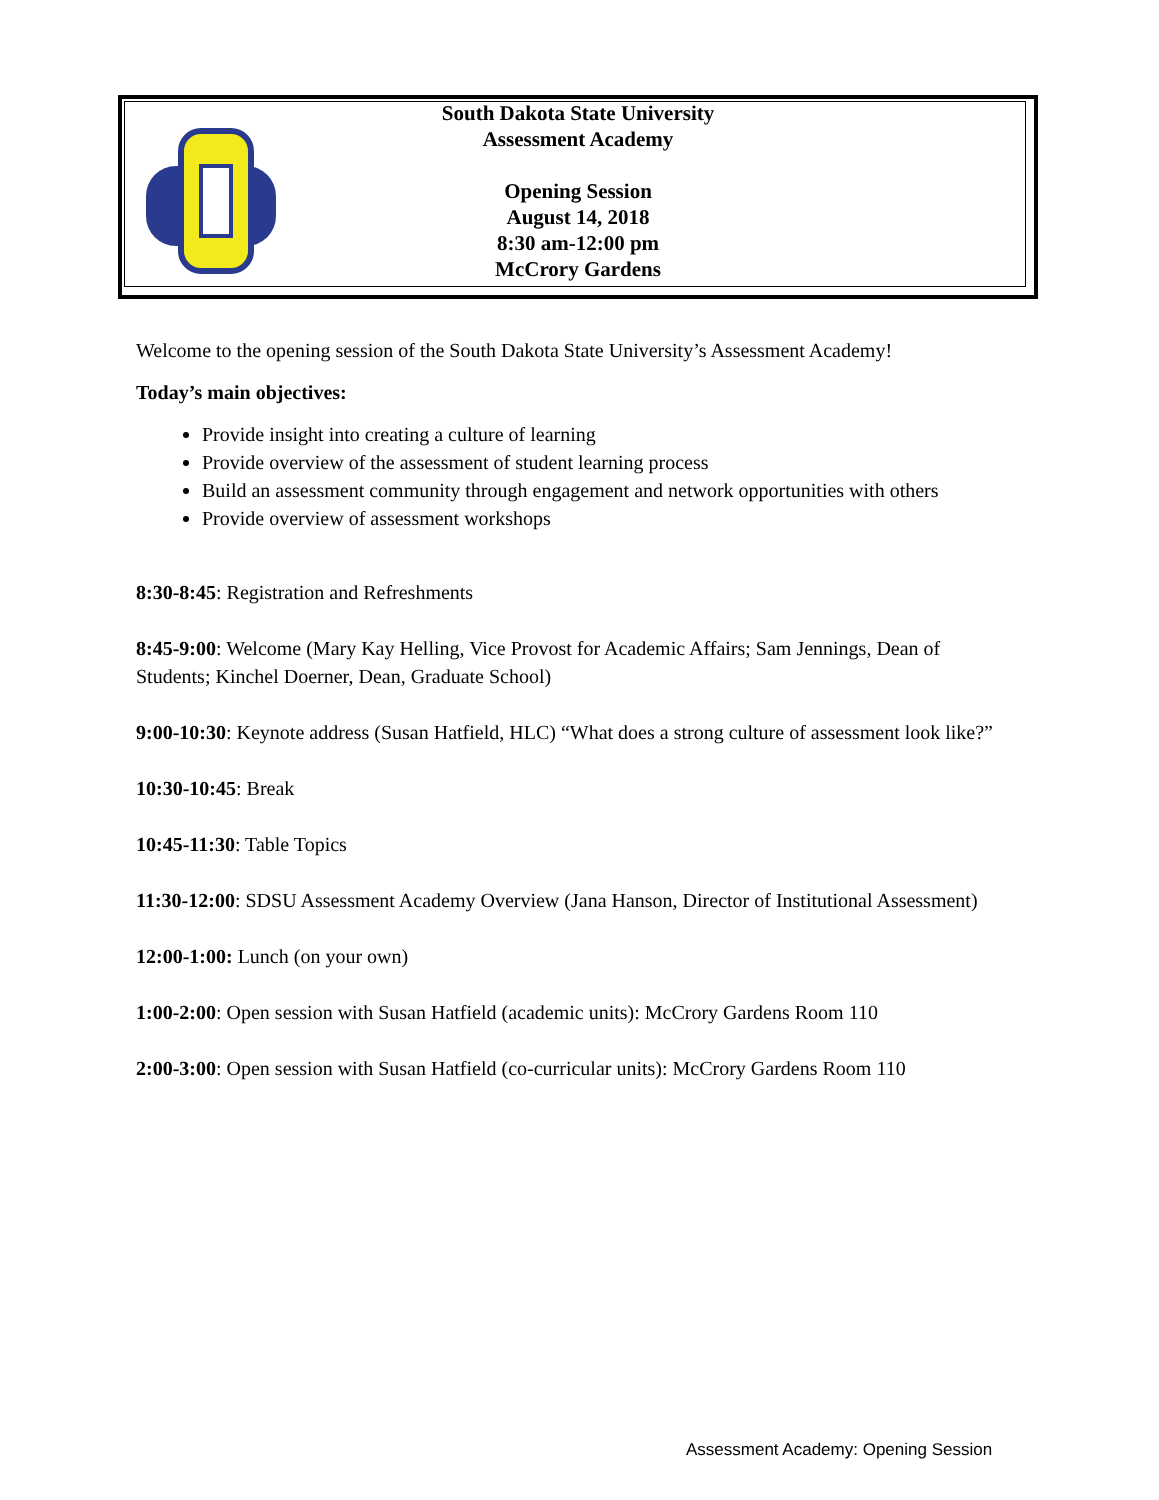South Dakota State University
Assessment Academy
Opening Session
August 14, 2018
8:30 am-12:00 pm
McCrory Gardens
Welcome to the opening session of the South Dakota State University’s Assessment Academy!
Today’s main objectives:
Provide insight into creating a culture of learning
Provide overview of the assessment of student learning process
Build an assessment community through engagement and network opportunities with others
Provide overview of assessment workshops
8:30-8:45: Registration and Refreshments
8:45-9:00: Welcome (Mary Kay Helling, Vice Provost for Academic Affairs; Sam Jennings, Dean of Students; Kinchel Doerner, Dean, Graduate School)
9:00-10:30: Keynote address (Susan Hatfield, HLC) “What does a strong culture of assessment look like?”
10:30-10:45: Break
10:45-11:30: Table Topics
11:30-12:00: SDSU Assessment Academy Overview (Jana Hanson, Director of Institutional Assessment)
12:00-1:00: Lunch (on your own)
1:00-2:00: Open session with Susan Hatfield (academic units): McCrory Gardens Room 110
2:00-3:00: Open session with Susan Hatfield (co-curricular units): McCrory Gardens Room 110
Assessment Academy: Opening Session